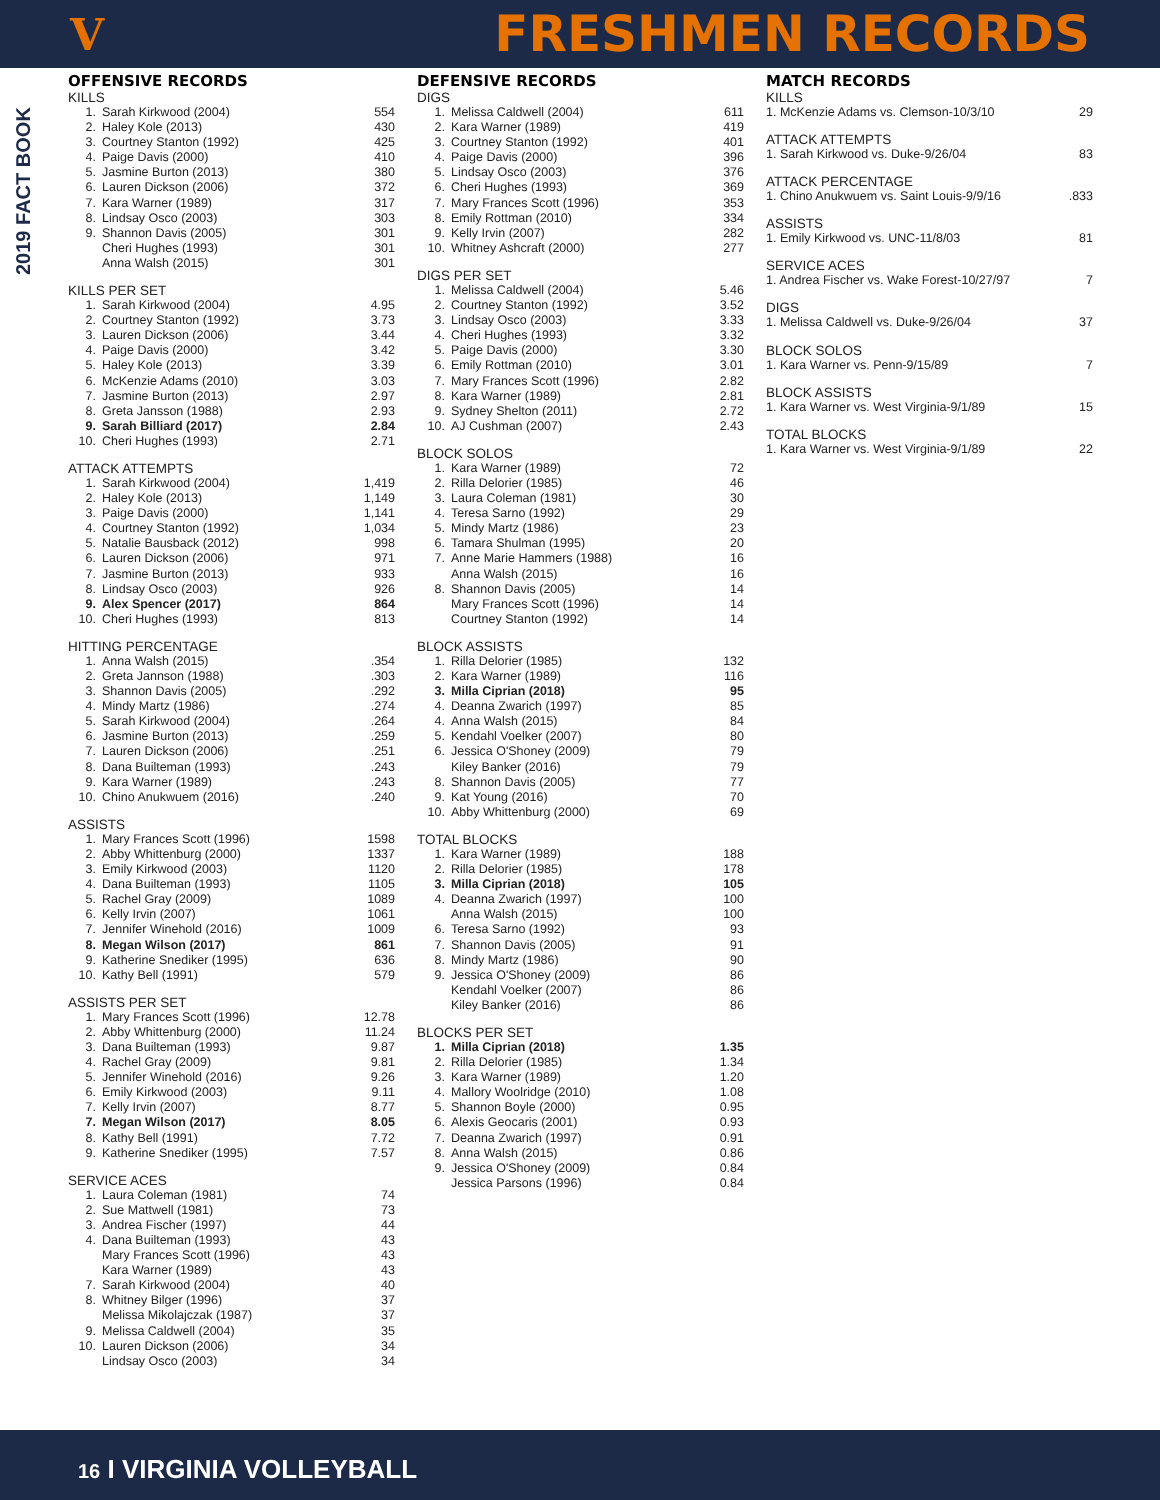V FRESHMEN RECORDS
2019 FACT BOOK
OFFENSIVE RECORDS
KILLS
| 1. | Sarah Kirkwood (2004) | 554 |
| 2. | Haley Kole (2013) | 430 |
| 3. | Courtney Stanton (1992) | 425 |
| 4. | Paige Davis (2000) | 410 |
| 5. | Jasmine Burton (2013) | 380 |
| 6. | Lauren Dickson (2006) | 372 |
| 7. | Kara Warner (1989) | 317 |
| 8. | Lindsay Osco (2003) | 303 |
| 9. | Shannon Davis (2005) | 301 |
| | Cheri Hughes (1993) | 301 |
| | Anna Walsh (2015) | 301 |
KILLS PER SET
| 1. | Sarah Kirkwood (2004) | 4.95 |
| 2. | Courtney Stanton (1992) | 3.73 |
| 3. | Lauren Dickson (2006) | 3.44 |
| 4. | Paige Davis (2000) | 3.42 |
| 5. | Haley Kole (2013) | 3.39 |
| 6. | McKenzie Adams (2010) | 3.03 |
| 7. | Jasmine Burton (2013) | 2.97 |
| 8. | Greta Jansson (1988) | 2.93 |
| 9. | Sarah Billiard (2017) | 2.84 |
| 10. | Cheri Hughes (1993) | 2.71 |
ATTACK ATTEMPTS
| 1. | Sarah Kirkwood (2004) | 1,419 |
| 2. | Haley Kole (2013) | 1,149 |
| 3. | Paige Davis (2000) | 1,141 |
| 4. | Courtney Stanton (1992) | 1,034 |
| 5. | Natalie Bausback (2012) | 998 |
| 6. | Lauren Dickson (2006) | 971 |
| 7. | Jasmine Burton (2013) | 933 |
| 8. | Lindsay Osco (2003) | 926 |
| 9. | Alex Spencer (2017) | 864 |
| 10. | Cheri Hughes (1993) | 813 |
HITTING PERCENTAGE
| 1. | Anna Walsh (2015) | .354 |
| 2. | Greta Jannson (1988) | .303 |
| 3. | Shannon Davis (2005) | .292 |
| 4. | Mindy Martz (1986) | .274 |
| 5. | Sarah Kirkwood (2004) | .264 |
| 6. | Jasmine Burton (2013) | .259 |
| 7. | Lauren Dickson (2006) | .251 |
| 8. | Dana Builteman (1993) | .243 |
| 9. | Kara Warner (1989) | .243 |
| 10. | Chino Anukwuem (2016) | .240 |
ASSISTS
| 1. | Mary Frances Scott (1996) | 1598 |
| 2. | Abby Whittenburg (2000) | 1337 |
| 3. | Emily Kirkwood (2003) | 1120 |
| 4. | Dana Builteman (1993) | 1105 |
| 5. | Rachel Gray (2009) | 1089 |
| 6. | Kelly Irvin (2007) | 1061 |
| 7. | Jennifer Winehold (2016) | 1009 |
| 8. | Megan Wilson (2017) | 861 |
| 9. | Katherine Snediker (1995) | 636 |
| 10. | Kathy Bell (1991) | 579 |
ASSISTS PER SET
| 1. | Mary Frances Scott (1996) | 12.78 |
| 2. | Abby Whittenburg (2000) | 11.24 |
| 3. | Dana Builteman (1993) | 9.87 |
| 4. | Rachel Gray (2009) | 9.81 |
| 5. | Jennifer Winehold (2016) | 9.26 |
| 6. | Emily Kirkwood (2003) | 9.11 |
| 7. | Kelly Irvin (2007) | 8.77 |
| 7. | Megan Wilson (2017) | 8.05 |
| 8. | Kathy Bell (1991) | 7.72 |
| 9. | Katherine Snediker (1995) | 7.57 |
SERVICE ACES
| 1. | Laura Coleman (1981) | 74 |
| 2. | Sue Mattwell (1981) | 73 |
| 3. | Andrea Fischer (1997) | 44 |
| 4. | Dana Builteman (1993) | 43 |
| | Mary Frances Scott (1996) | 43 |
| | Kara Warner (1989) | 43 |
| 7. | Sarah Kirkwood (2004) | 40 |
| 8. | Whitney Bilger (1996) | 37 |
| | Melissa Mikolajczak (1987) | 37 |
| 9. | Melissa Caldwell (2004) | 35 |
| 10. | Lauren Dickson (2006) | 34 |
| | Lindsay Osco (2003) | 34 |
DEFENSIVE RECORDS
DIGS
| 1. | Melissa Caldwell (2004) | 611 |
| 2. | Kara Warner (1989) | 419 |
| 3. | Courtney Stanton (1992) | 401 |
| 4. | Paige Davis (2000) | 396 |
| 5. | Lindsay Osco (2003) | 376 |
| 6. | Cheri Hughes (1993) | 369 |
| 7. | Mary Frances Scott (1996) | 353 |
| 8. | Emily Rottman (2010) | 334 |
| 9. | Kelly Irvin (2007) | 282 |
| 10. | Whitney Ashcraft (2000) | 277 |
DIGS PER SET
| 1. | Melissa Caldwell (2004) | 5.46 |
| 2. | Courtney Stanton (1992) | 3.52 |
| 3. | Lindsay Osco (2003) | 3.33 |
| 4. | Cheri Hughes (1993) | 3.32 |
| 5. | Paige Davis (2000) | 3.30 |
| 6. | Emily Rottman (2010) | 3.01 |
| 7. | Mary Frances Scott (1996) | 2.82 |
| 8. | Kara Warner (1989) | 2.81 |
| 9. | Sydney Shelton (2011) | 2.72 |
| 10. | AJ Cushman (2007) | 2.43 |
BLOCK SOLOS
| 1. | Kara Warner (1989) | 72 |
| 2. | Rilla Delorier (1985) | 46 |
| 3. | Laura Coleman (1981) | 30 |
| 4. | Teresa Sarno (1992) | 29 |
| 5. | Mindy Martz (1986) | 23 |
| 6. | Tamara Shulman (1995) | 20 |
| 7. | Anne Marie Hammers (1988) | 16 |
| | Anna Walsh (2015) | 16 |
| 8. | Shannon Davis (2005) | 14 |
| | Mary Frances Scott (1996) | 14 |
| | Courtney Stanton (1992) | 14 |
BLOCK ASSISTS
| 1. | Rilla Delorier (1985) | 132 |
| 2. | Kara Warner (1989) | 116 |
| 3. | Milla Ciprian (2018) | 95 |
| 4. | Deanna Zwarich (1997) | 85 |
| 4. | Anna Walsh (2015) | 84 |
| 5. | Kendahl Voelker (2007) | 80 |
| 6. | Jessica O'Shoney (2009) | 79 |
| | Kiley Banker (2016) | 79 |
| 8. | Shannon Davis (2005) | 77 |
| 9. | Kat Young (2016) | 70 |
| 10. | Abby Whittenburg (2000) | 69 |
TOTAL BLOCKS
| 1. | Kara Warner (1989) | 188 |
| 2. | Rilla Delorier (1985) | 178 |
| 3. | Milla Ciprian (2018) | 105 |
| 4. | Deanna Zwarich (1997) | 100 |
| | Anna Walsh (2015) | 100 |
| 6. | Teresa Sarno (1992) | 93 |
| 7. | Shannon Davis (2005) | 91 |
| 8. | Mindy Martz (1986) | 90 |
| 9. | Jessica O'Shoney (2009) | 86 |
| | Kendahl Voelker (2007) | 86 |
| | Kiley Banker (2016) | 86 |
BLOCKS PER SET
| 1. | Milla Ciprian (2018) | 1.35 |
| 2. | Rilla Delorier (1985) | 1.34 |
| 3. | Kara Warner (1989) | 1.20 |
| 4. | Mallory Woolridge (2010) | 1.08 |
| 5. | Shannon Boyle (2000) | 0.95 |
| 6. | Alexis Geocaris (2001) | 0.93 |
| 7. | Deanna Zwarich (1997) | 0.91 |
| 8. | Anna Walsh (2015) | 0.86 |
| 9. | Jessica O'Shoney (2009) | 0.84 |
| | Jessica Parsons (1996) | 0.84 |
MATCH RECORDS
KILLS
| 1. McKenzie Adams vs. Clemson-10/3/10 | 29 |
ATTACK ATTEMPTS
| 1. Sarah Kirkwood vs. Duke-9/26/04 | 83 |
ATTACK PERCENTAGE
| 1. Chino Anukwuem vs. Saint Louis-9/9/16 | .833 |
ASSISTS
| 1. Emily Kirkwood vs. UNC-11/8/03 | 81 |
SERVICE ACES
| 1. Andrea Fischer vs. Wake Forest-10/27/97 | 7 |
DIGS
| 1. Melissa Caldwell vs. Duke-9/26/04 | 37 |
BLOCK SOLOS
| 1. Kara Warner vs. Penn-9/15/89 | 7 |
BLOCK ASSISTS
| 1. Kara Warner vs. West Virginia-9/1/89 | 15 |
TOTAL BLOCKS
| 1. Kara Warner vs. West Virginia-9/1/89 | 22 |
16 I VIRGINIA VOLLEYBALL